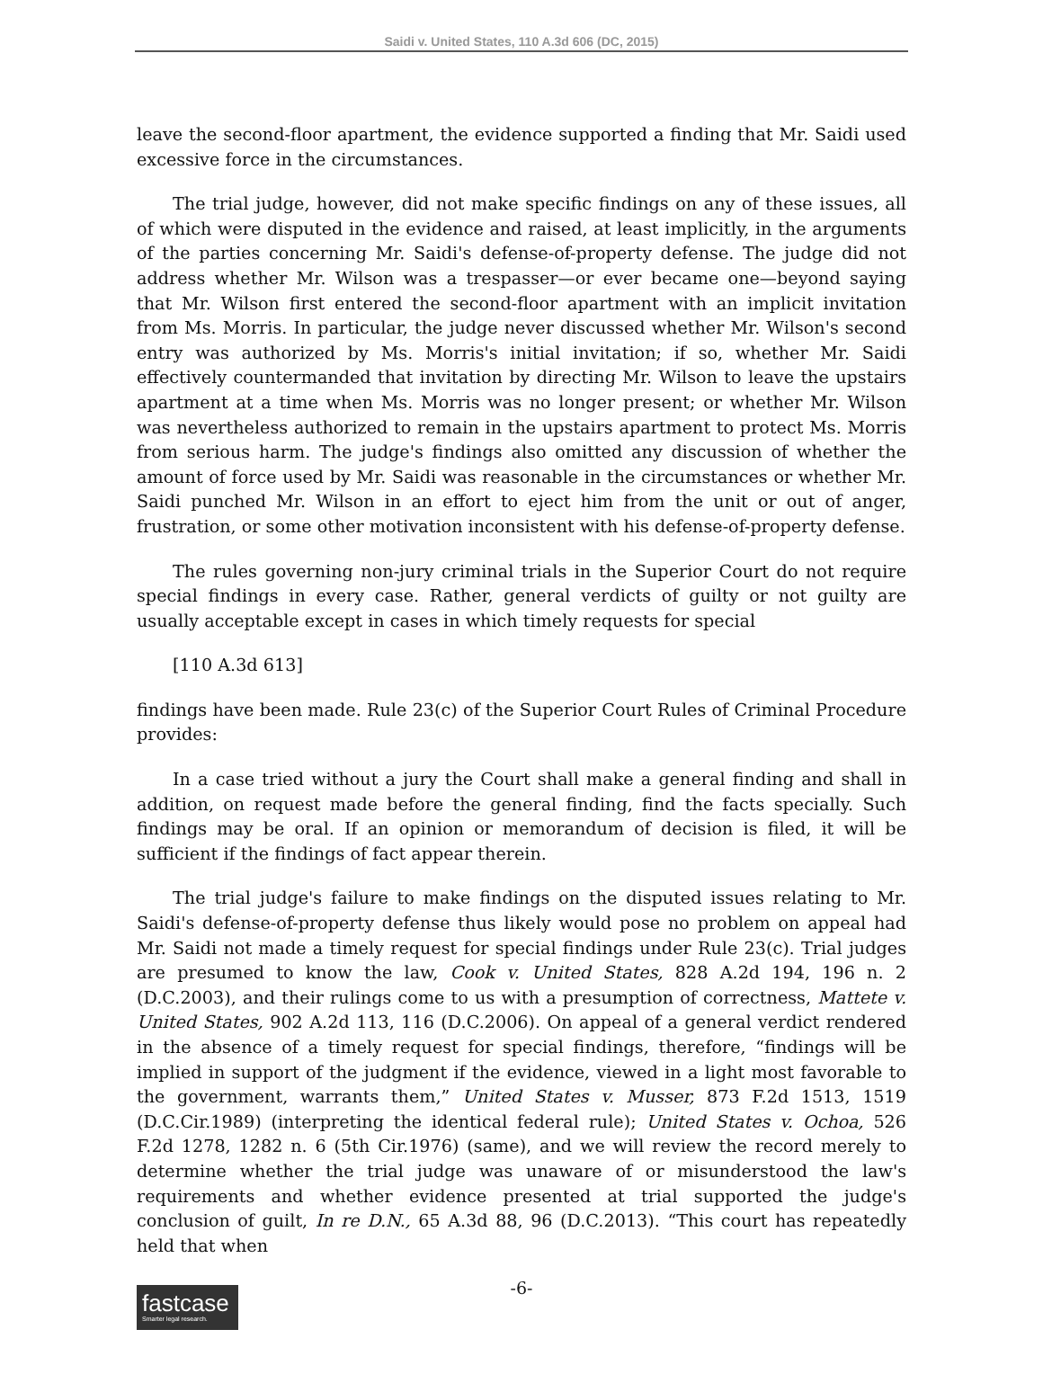Saidi v. United States, 110 A.3d 606 (DC, 2015)
leave the second-floor apartment, the evidence supported a finding that Mr. Saidi used excessive force in the circumstances.
The trial judge, however, did not make specific findings on any of these issues, all of which were disputed in the evidence and raised, at least implicitly, in the arguments of the parties concerning Mr. Saidi's defense-of-property defense. The judge did not address whether Mr. Wilson was a trespasser—or ever became one—beyond saying that Mr. Wilson first entered the second-floor apartment with an implicit invitation from Ms. Morris. In particular, the judge never discussed whether Mr. Wilson's second entry was authorized by Ms. Morris's initial invitation; if so, whether Mr. Saidi effectively countermanded that invitation by directing Mr. Wilson to leave the upstairs apartment at a time when Ms. Morris was no longer present; or whether Mr. Wilson was nevertheless authorized to remain in the upstairs apartment to protect Ms. Morris from serious harm. The judge's findings also omitted any discussion of whether the amount of force used by Mr. Saidi was reasonable in the circumstances or whether Mr. Saidi punched Mr. Wilson in an effort to eject him from the unit or out of anger, frustration, or some other motivation inconsistent with his defense-of-property defense.
The rules governing non-jury criminal trials in the Superior Court do not require special findings in every case. Rather, general verdicts of guilty or not guilty are usually acceptable except in cases in which timely requests for special
[110 A.3d 613]
findings have been made. Rule 23(c) of the Superior Court Rules of Criminal Procedure provides:
In a case tried without a jury the Court shall make a general finding and shall in addition, on request made before the general finding, find the facts specially. Such findings may be oral. If an opinion or memorandum of decision is filed, it will be sufficient if the findings of fact appear therein.
The trial judge's failure to make findings on the disputed issues relating to Mr. Saidi's defense-of-property defense thus likely would pose no problem on appeal had Mr. Saidi not made a timely request for special findings under Rule 23(c). Trial judges are presumed to know the law, Cook v. United States, 828 A.2d 194, 196 n. 2 (D.C.2003), and their rulings come to us with a presumption of correctness, Mattete v. United States, 902 A.2d 113, 116 (D.C.2006). On appeal of a general verdict rendered in the absence of a timely request for special findings, therefore, “findings will be implied in support of the judgment if the evidence, viewed in a light most favorable to the government, warrants them,” United States v. Musser, 873 F.2d 1513, 1519 (D.C.Cir.1989) (interpreting the identical federal rule); United States v. Ochoa, 526 F.2d 1278, 1282 n. 6 (5th Cir.1976) (same), and we will review the record merely to determine whether the trial judge was unaware of or misunderstood the law's requirements and whether evidence presented at trial supported the judge's conclusion of guilt, In re D.N., 65 A.3d 88, 96 (D.C.2013). “This court has repeatedly held that when
fastcase
Smarter legal research.
-6-